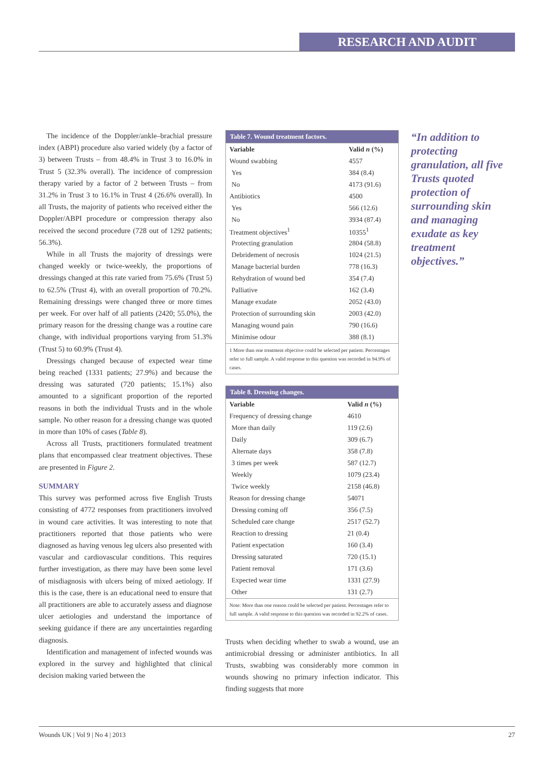RESEARCH AND AUDIT
The incidence of the Doppler/ankle–brachial pressure index (ABPI) procedure also varied widely (by a factor of 3) between Trusts – from 48.4% in Trust 3 to 16.0% in Trust 5 (32.3% overall). The incidence of compression therapy varied by a factor of 2 between Trusts – from 31.2% in Trust 3 to 16.1% in Trust 4 (26.6% overall). In all Trusts, the majority of patients who received either the Doppler/ABPI procedure or compression therapy also received the second procedure (728 out of 1292 patients; 56.3%).
While in all Trusts the majority of dressings were changed weekly or twice-weekly, the proportions of dressings changed at this rate varied from 75.6% (Trust 5) to 62.5% (Trust 4), with an overall proportion of 70.2%. Remaining dressings were changed three or more times per week. For over half of all patients (2420; 55.0%), the primary reason for the dressing change was a routine care change, with individual proportions varying from 51.3% (Trust 5) to 60.9% (Trust 4).
Dressings changed because of expected wear time being reached (1331 patients; 27.9%) and because the dressing was saturated (720 patients; 15.1%) also amounted to a significant proportion of the reported reasons in both the individual Trusts and in the whole sample. No other reason for a dressing change was quoted in more than 10% of cases (Table 8).
Across all Trusts, practitioners formulated treatment plans that encompassed clear treatment objectives. These are presented in Figure 2.
SUMMARY
This survey was performed across five English Trusts consisting of 4772 responses from practitioners involved in wound care activities. It was interesting to note that practitioners reported that those patients who were diagnosed as having venous leg ulcers also presented with vascular and cardiovascular conditions. This requires further investigation, as there may have been some level of misdiagnosis with ulcers being of mixed aetiology. If this is the case, there is an educational need to ensure that all practitioners are able to accurately assess and diagnose ulcer aetiologies and understand the importance of seeking guidance if there are any uncertainties regarding diagnosis.
Identification and management of infected wounds was explored in the survey and highlighted that clinical decision making varied between the
Table 7. Wound treatment factors.
| Variable | Valid n (%) |
| --- | --- |
| Wound swabbing | 4557 |
| Yes | 384 (8.4) |
| No | 4173 (91.6) |
| Antibiotics | 4500 |
| Yes | 566 (12.6) |
| No | 3934 (87.4) |
| Treatment objectives<sup>1</sup> | 10355<sup>1</sup> |
| Protecting granulation | 2804 (58.8) |
| Debridement of necrosis | 1024 (21.5) |
| Manage bacterial burden | 778 (16.3) |
| Rehydration of wound bed | 354 (7.4) |
| Palliative | 162 (3.4) |
| Manage exudate | 2052 (43.0) |
| Protection of surrounding skin | 2003 (42.0) |
| Managing wound pain | 790 (16.6) |
| Minimise odour | 388 (8.1) |
1 More than one treatment objective could be selected per patient. Percentages refer to full sample. A valid response to this question was recorded in 94.9% of cases.
Table 8. Dressing changes.
| Variable | Valid n (%) |
| --- | --- |
| Frequency of dressing change | 4610 |
| More than daily | 119 (2.6) |
| Daily | 309 (6.7) |
| Alternate days | 358 (7.8) |
| 3 times per week | 587 (12.7) |
| Weekly | 1079 (23.4) |
| Twice weekly | 2158 (46.8) |
| Reason for dressing change | 54071 |
| Dressing coming off | 356 (7.5) |
| Scheduled care change | 2517 (52.7) |
| Reaction to dressing | 21 (0.4) |
| Patient expectation | 160 (3.4) |
| Dressing saturated | 720 (15.1) |
| Patient removal | 171 (3.6) |
| Expected wear time | 1331 (27.9) |
| Other | 131 (2.7) |
Note: More than one reason could be selected per patient. Percentages refer to full sample. A valid response to this question was recorded in 92.2% of cases.
Trusts when deciding whether to swab a wound, use an antimicrobial dressing or administer antibiotics. In all Trusts, swabbing was considerably more common in wounds showing no primary infection indicator. This finding suggests that more
“In addition to protecting granulation, all five Trusts quoted protection of surrounding skin and managing exudate as key treatment objectives.”
Wounds UK | Vol 9 | No 4 | 2013 27